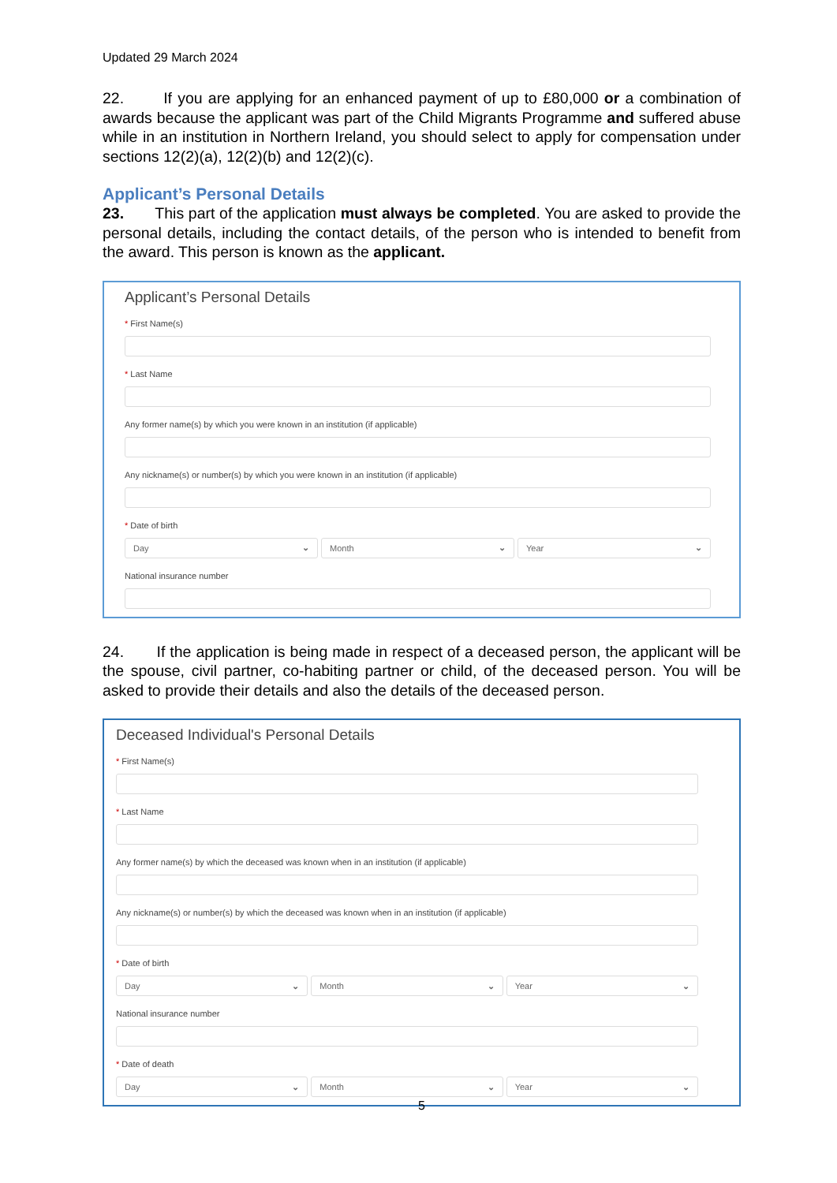Updated 29 March 2024
22. If you are applying for an enhanced payment of up to £80,000 or a combination of awards because the applicant was part of the Child Migrants Programme and suffered abuse while in an institution in Northern Ireland, you should select to apply for compensation under sections 12(2)(a), 12(2)(b) and 12(2)(c).
Applicant’s Personal Details
23. This part of the application must always be completed. You are asked to provide the personal details, including the contact details, of the person who is intended to benefit from the award. This person is known as the applicant.
Applicant’s Personal Details
* First Name(s)
* Last Name
Any former name(s) by which you were known in an institution (if applicable)
Any nickname(s) or number(s) by which you were known in an institution (if applicable)
* Date of birth
Day ⌄ Month ⌄ Year ⌄
National insurance number
24. If the application is being made in respect of a deceased person, the applicant will be the spouse, civil partner, co-habiting partner or child, of the deceased person. You will be asked to provide their details and also the details of the deceased person.
Deceased Individual's Personal Details
* First Name(s)
* Last Name
Any former name(s) by which the deceased was known when in an institution (if applicable)
Any nickname(s) or number(s) by which the deceased was known when in an institution (if applicable)
* Date of birth
Day ⌄ Month ⌄ Year ⌄
National insurance number
* Date of death
Day ⌄ Month ⌄ Year ⌄
5